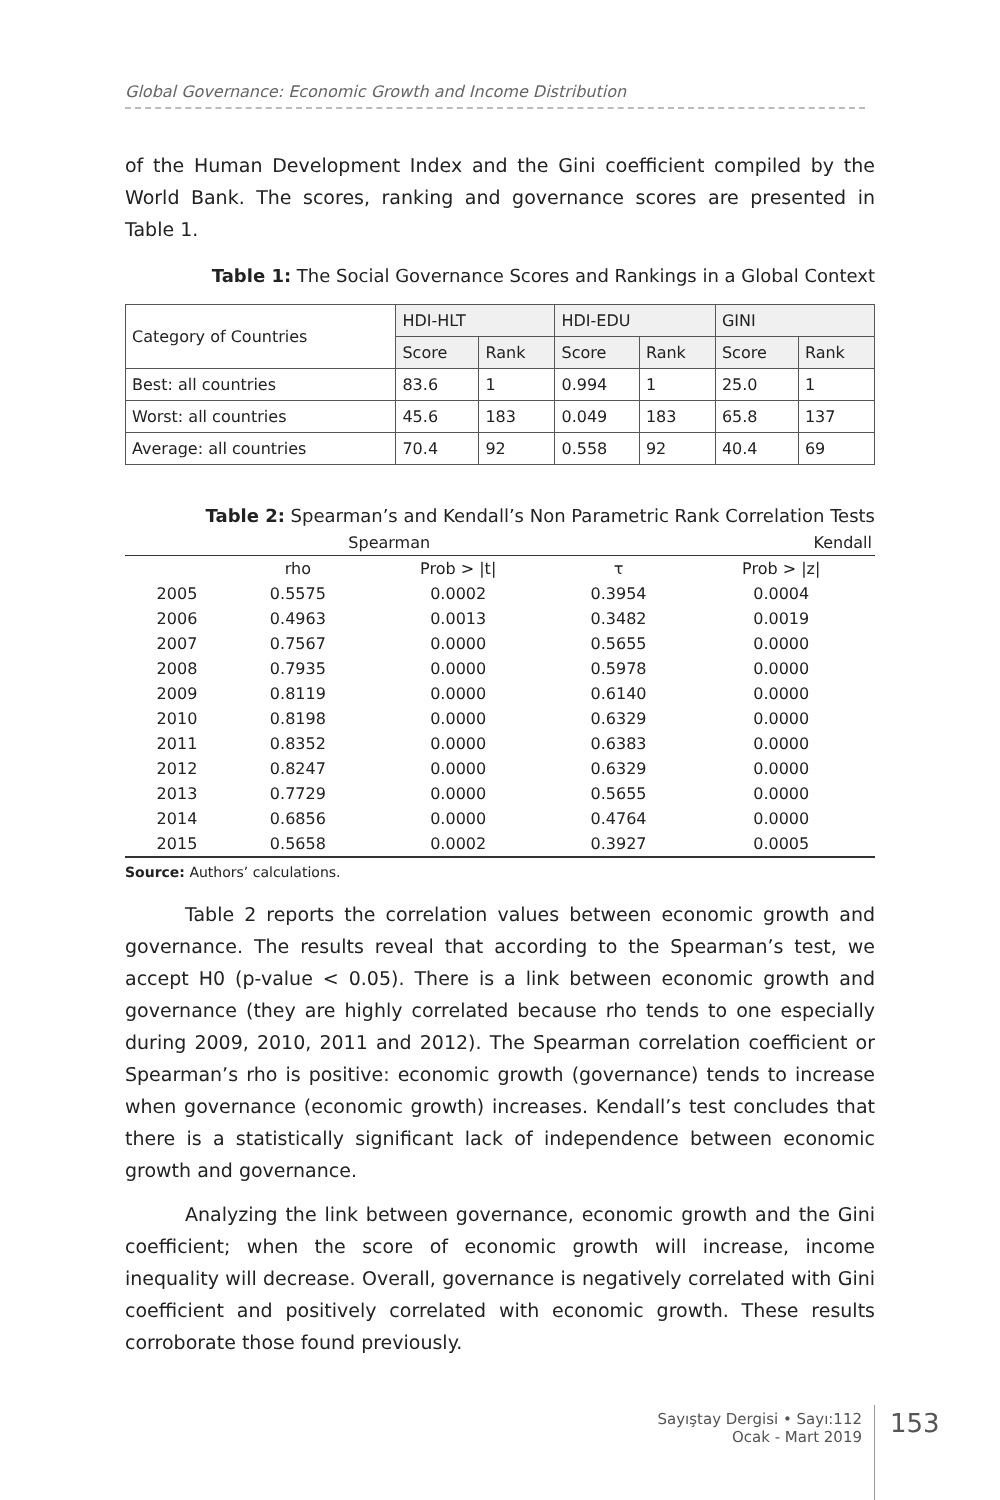Global Governance: Economic Growth and Income Distribution
of the Human Development Index and the Gini coefficient compiled by the World Bank. The scores, ranking and governance scores are presented in Table 1.
Table 1: The Social Governance Scores and Rankings in a Global Context
| Category of Countries | HDI-HLT | | HDI-EDU | | GINI | |
| | Score | Rank | Score | Rank | Score | Rank |
| Best: all countries | 83.6 | 1 | 0.994 | 1 | 25.0 | 1 |
| Worst: all countries | 45.6 | 183 | 0.049 | 183 | 65.8 | 137 |
| Average: all countries | 70.4 | 92 | 0.558 | 92 | 40.4 | 69 |
Table 2: Spearman’s and Kendall’s Non Parametric Rank Correlation Tests
| | Spearman | | Kendall | |
| --- | --- | --- | --- | --- |
| | rho | Prob > /t/ | τ | Prob > /z/ |
| 2005 | 0.5575 | 0.0002 | 0.3954 | 0.0004 |
| 2006 | 0.4963 | 0.0013 | 0.3482 | 0.0019 |
| 2007 | 0.7567 | 0.0000 | 0.5655 | 0.0000 |
| 2008 | 0.7935 | 0.0000 | 0.5978 | 0.0000 |
| 2009 | 0.8119 | 0.0000 | 0.6140 | 0.0000 |
| 2010 | 0.8198 | 0.0000 | 0.6329 | 0.0000 |
| 2011 | 0.8352 | 0.0000 | 0.6383 | 0.0000 |
| 2012 | 0.8247 | 0.0000 | 0.6329 | 0.0000 |
| 2013 | 0.7729 | 0.0000 | 0.5655 | 0.0000 |
| 2014 | 0.6856 | 0.0000 | 0.4764 | 0.0000 |
| 2015 | 0.5658 | 0.0002 | 0.3927 | 0.0005 |
Source: Authors’ calculations.
Table 2 reports the correlation values between economic growth and governance. The results reveal that according to the Spearman’s test, we accept H0 (p-value < 0.05). There is a link between economic growth and governance (they are highly correlated because rho tends to one especially during 2009, 2010, 2011 and 2012). The Spearman correlation coefficient or Spearman’s rho is positive: economic growth (governance) tends to increase when governance (economic growth) increases. Kendall’s test concludes that there is a statistically significant lack of independence between economic growth and governance.
Analyzing the link between governance, economic growth and the Gini coefficient; when the score of economic growth will increase, income inequality will decrease. Overall, governance is negatively correlated with Gini coefficient and positively correlated with economic growth. These results corroborate those found previously.
Sayıştay Dergisi • Sayı:112
Ocak - Mart 2019
153